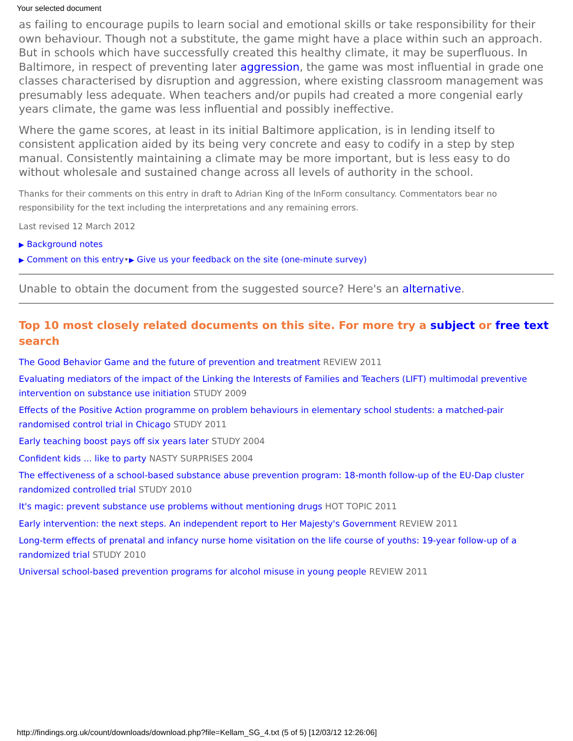Your selected document
as failing to encourage pupils to learn social and emotional skills or take responsibility for their own behaviour. Though not a substitute, the game might have a place within such an approach. But in schools which have successfully created this healthy climate, it may be superfluous. In Baltimore, in respect of preventing later aggression, the game was most influential in grade one classes characterised by disruption and aggression, where existing classroom management was presumably less adequate. When teachers and/or pupils had created a more congenial early years climate, the game was less influential and possibly ineffective.
Where the game scores, at least in its initial Baltimore application, is in lending itself to consistent application aided by its being very concrete and easy to codify in a step by step manual. Consistently maintaining a climate may be more important, but is less easy to do without wholesale and sustained change across all levels of authority in the school.
Thanks for their comments on this entry in draft to Adrian King of the InForm consultancy. Commentators bear no responsibility for the text including the interpretations and any remaining errors.
Last revised 12 March 2012
▶ Background notes
▶ Comment on this entry•▶ Give us your feedback on the site (one-minute survey)
Unable to obtain the document from the suggested source? Here's an alternative.
Top 10 most closely related documents on this site. For more try a subject or free text search
The Good Behavior Game and the future of prevention and treatment REVIEW 2011
Evaluating mediators of the impact of the Linking the Interests of Families and Teachers (LIFT) multimodal preventive intervention on substance use initiation STUDY 2009
Effects of the Positive Action programme on problem behaviours in elementary school students: a matched-pair randomised control trial in Chicago STUDY 2011
Early teaching boost pays off six years later STUDY 2004
Confident kids ... like to party NASTY SURPRISES 2004
The effectiveness of a school-based substance abuse prevention program: 18-month follow-up of the EU-Dap cluster randomized controlled trial STUDY 2010
It's magic: prevent substance use problems without mentioning drugs HOT TOPIC 2011
Early intervention: the next steps. An independent report to Her Majesty's Government REVIEW 2011
Long-term effects of prenatal and infancy nurse home visitation on the life course of youths: 19-year follow-up of a randomized trial STUDY 2010
Universal school-based prevention programs for alcohol misuse in young people REVIEW 2011
http://findings.org.uk/count/downloads/download.php?file=Kellam_SG_4.txt (5 of 5) [12/03/12 12:26:06]